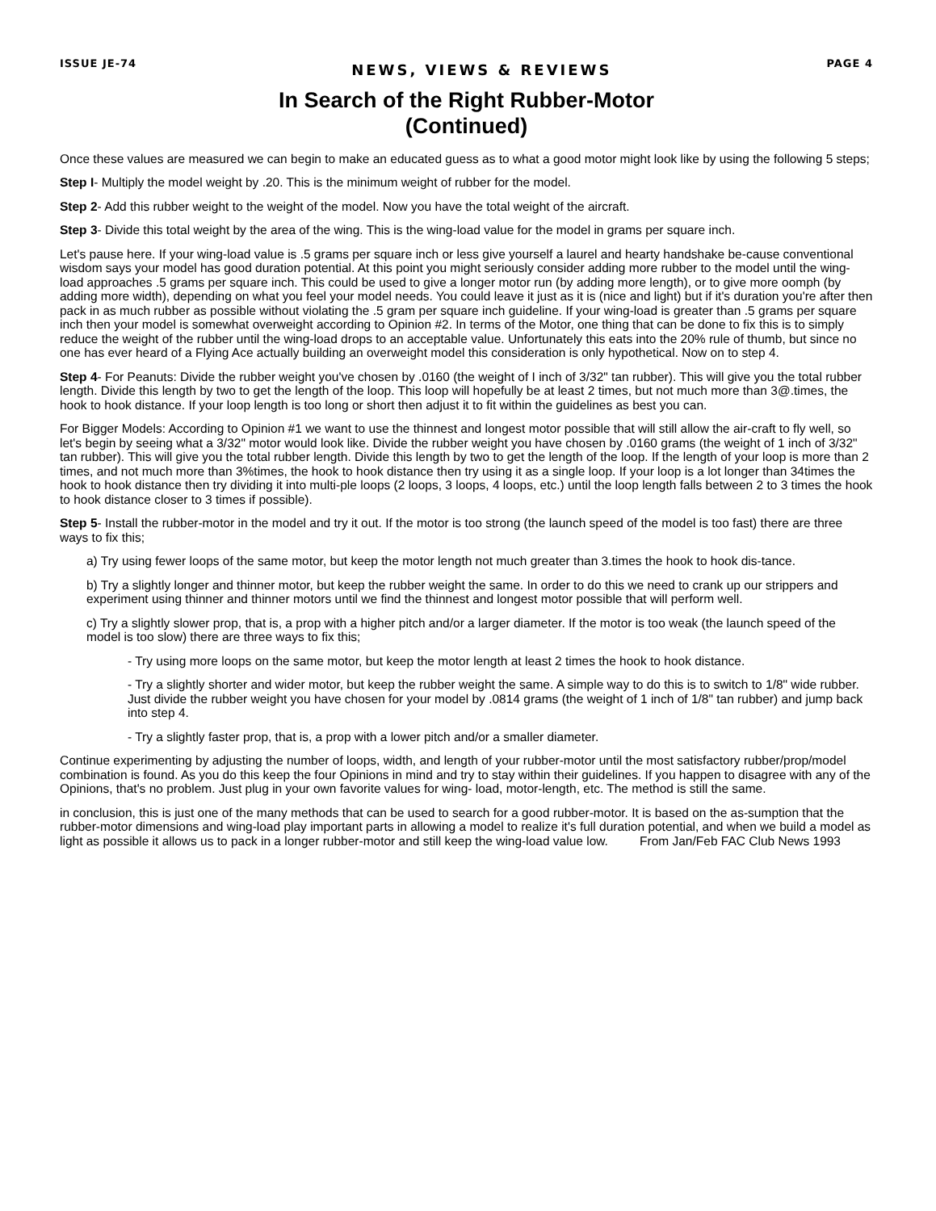ISSUE JE-74 NEWS, VIEWS & REVIEWS PAGE 4
In Search of the Right Rubber-Motor
(Continued)
Once these values are measured we can begin to make an educated guess as to what a good motor might look like by using the following 5 steps;
Step I- Multiply the model weight by .20. This is the minimum weight of rubber for the model.
Step 2- Add this rubber weight to the weight of the model. Now you have the total weight of the aircraft.
Step 3- Divide this total weight by the area of the wing. This is the wing-load value for the model in grams per square inch.
Let's pause here. If your wing-load value is .5 grams per square inch or less give yourself a laurel and hearty handshake be-cause conventional wisdom says your model has good duration potential. At this point you might seriously consider adding more rubber to the model until the wing-load approaches .5 grams per square inch. This could be used to give a longer motor run (by adding more length), or to give more oomph (by adding more width), depending on what you feel your model needs. You could leave it just as it is (nice and light) but if it's duration you're after then pack in as much rubber as possible without violating the .5 gram per square inch guideline. If your wing-load is greater than .5 grams per square inch then your model is somewhat overweight according to Opinion #2. In terms of the Motor, one thing that can be done to fix this is to simply reduce the weight of the rubber until the wing-load drops to an acceptable value. Unfortunately this eats into the 20% rule of thumb, but since no one has ever heard of a Flying Ace actually building an overweight model this consideration is only hypothetical. Now on to step 4.
Step 4- For Peanuts: Divide the rubber weight you've chosen by .0160 (the weight of I inch of 3/32" tan rubber). This will give you the total rubber length. Divide this length by two to get the length of the loop. This loop will hopefully be at least 2 times, but not much more than 3@.times, the hook to hook distance. If your loop length is too long or short then adjust it to fit within the guidelines as best you can.
For Bigger Models: According to Opinion #1 we want to use the thinnest and longest motor possible that will still allow the air-craft to fly well, so let's begin by seeing what a 3/32" motor would look like. Divide the rubber weight you have chosen by .0160 grams (the weight of 1 inch of 3/32" tan rubber). This will give you the total rubber length. Divide this length by two to get the length of the loop. If the length of your loop is more than 2 times, and not much more than 3%times, the hook to hook distance then try using it as a single loop. If your loop is a lot longer than 34times the hook to hook distance then try dividing it into multi-ple loops (2 loops, 3 loops, 4 loops, etc.) until the loop length falls between 2 to 3 times the hook to hook distance closer to 3 times if possible).
Step 5- Install the rubber-motor in the model and try it out. If the motor is too strong (the launch speed of the model is too fast) there are three ways to fix this;
a) Try using fewer loops of the same motor, but keep the motor length not much greater than 3.times the hook to hook dis-tance.
b) Try a slightly longer and thinner motor, but keep the rubber weight the same. In order to do this we need to crank up our strippers and experiment using thinner and thinner motors until we find the thinnest and longest motor possible that will perform well.
c) Try a slightly slower prop, that is, a prop with a higher pitch and/or a larger diameter. If the motor is too weak (the launch speed of the model is too slow) there are three ways to fix this;
- Try using more loops on the same motor, but keep the motor length at least 2 times the hook to hook distance.
- Try a slightly shorter and wider motor, but keep the rubber weight the same. A simple way to do this is to switch to 1/8" wide rubber. Just divide the rubber weight you have chosen for your model by .0814 grams (the weight of 1 inch of 1/8" tan rubber) and jump back into step 4.
- Try a slightly faster prop, that is, a prop with a lower pitch and/or a smaller diameter.
Continue experimenting by adjusting the number of loops, width, and length of your rubber-motor until the most satisfactory rubber/prop/model combination is found. As you do this keep the four Opinions in mind and try to stay within their guidelines. If you happen to disagree with any of the Opinions, that's no problem. Just plug in your own favorite values for wing- load, motor-length, etc. The method is still the same.
in conclusion, this is just one of the many methods that can be used to search for a good rubber-motor. It is based on the as-sumption that the rubber-motor dimensions and wing-load play important parts in allowing a model to realize it's full duration potential, and when we build a model as light as possible it allows us to pack in a longer rubber-motor and still keep the wing-load value low. From Jan/Feb FAC Club News 1993